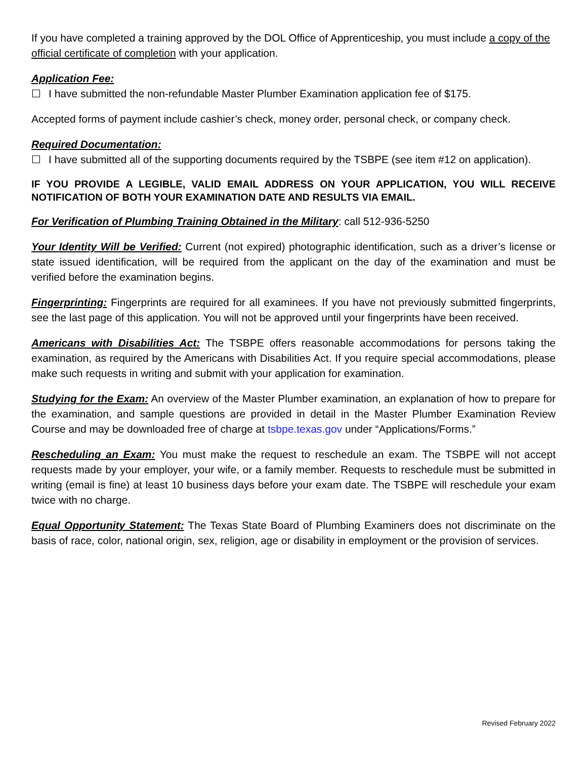If you have completed a training approved by the DOL Office of Apprenticeship, you must include a copy of the official certificate of completion with your application.
Application Fee:
☐ I have submitted the non-refundable Master Plumber Examination application fee of $175.
Accepted forms of payment include cashier’s check, money order, personal check, or company check.
Required Documentation:
☐ I have submitted all of the supporting documents required by the TSBPE (see item #12 on application).
IF YOU PROVIDE A LEGIBLE, VALID EMAIL ADDRESS ON YOUR APPLICATION, YOU WILL RECEIVE NOTIFICATION OF BOTH YOUR EXAMINATION DATE AND RESULTS VIA EMAIL.
For Verification of Plumbing Training Obtained in the Military: call 512-936-5250
Your Identity Will be Verified: Current (not expired) photographic identification, such as a driver’s license or state issued identification, will be required from the applicant on the day of the examination and must be verified before the examination begins.
Fingerprinting: Fingerprints are required for all examinees. If you have not previously submitted fingerprints, see the last page of this application. You will not be approved until your fingerprints have been received.
Americans with Disabilities Act: The TSBPE offers reasonable accommodations for persons taking the examination, as required by the Americans with Disabilities Act. If you require special accommodations, please make such requests in writing and submit with your application for examination.
Studying for the Exam: An overview of the Master Plumber examination, an explanation of how to prepare for the examination, and sample questions are provided in detail in the Master Plumber Examination Review Course and may be downloaded free of charge at tsbpe.texas.gov under “Applications/Forms.”
Rescheduling an Exam: You must make the request to reschedule an exam. The TSBPE will not accept requests made by your employer, your wife, or a family member. Requests to reschedule must be submitted in writing (email is fine) at least 10 business days before your exam date. The TSBPE will reschedule your exam twice with no charge.
Equal Opportunity Statement: The Texas State Board of Plumbing Examiners does not discriminate on the basis of race, color, national origin, sex, religion, age or disability in employment or the provision of services.
Revised February 2022